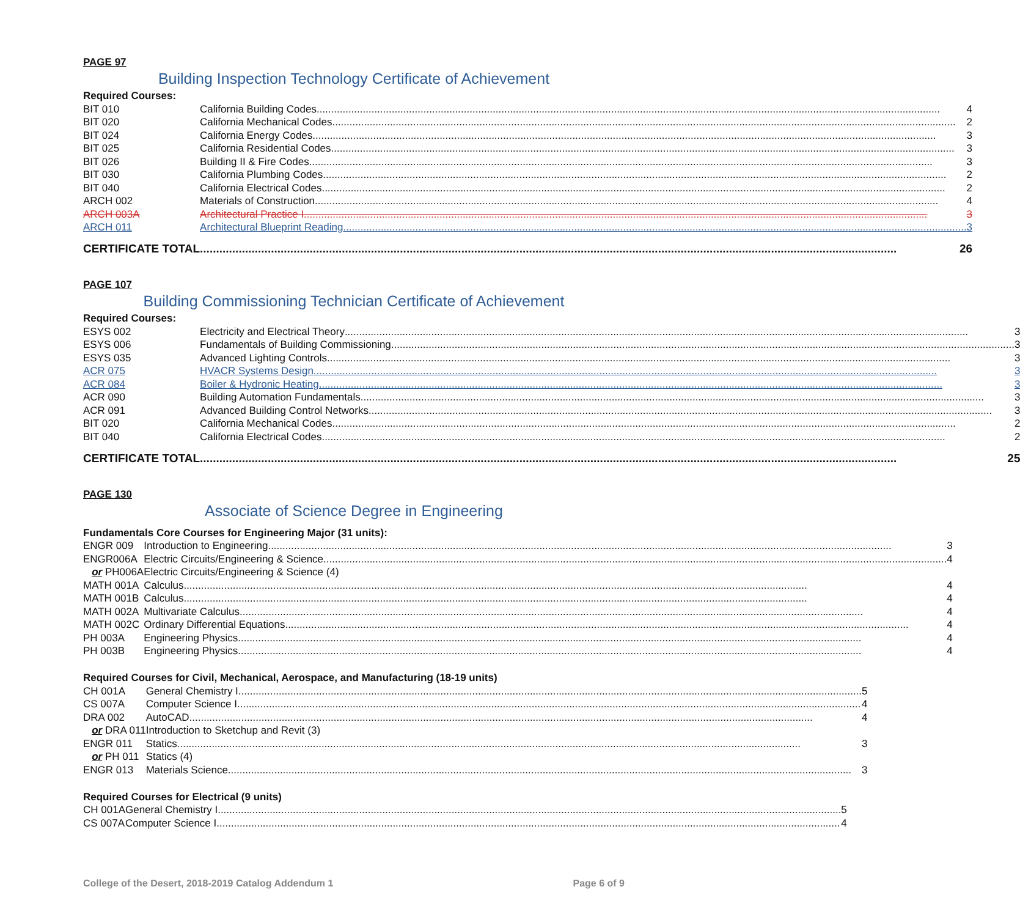PAGE 97
Building Inspection Technology Certificate of Achievement
Required Courses:
| BIT 010 | California Building Codes 4 |
| BIT 020 | California Mechanical Codes 2 |
| BIT 024 | California Energy Codes 3 |
| BIT 025 | California Residential Codes 3 |
| BIT 026 | Building II & Fire Codes 3 |
| BIT 030 | California Plumbing Codes 2 |
| BIT 040 | California Electrical Codes 2 |
| ARCH 002 | Materials of Construction 4 |
| ARCH 003A | Architectural Practice I 3 |
| ARCH 011 | Architectural Blueprint Reading 3 |
| CERTIFICATE TOTAL | 26 |
PAGE 107
Building Commissioning Technician Certificate of Achievement
Required Courses:
| ESYS 002 | Electricity and Electrical Theory 3 |
| ESYS 006 | Fundamentals of Building Commissioning 3 |
| ESYS 035 | Advanced Lighting Controls 3 |
| ACR 075 | HVACR Systems Design 3 |
| ACR 084 | Boiler & Hydronic Heating 3 |
| ACR 090 | Building Automation Fundamentals 3 |
| ACR 091 | Advanced Building Control Networks 3 |
| BIT 020 | California Mechanical Codes 2 |
| BIT 040 | California Electrical Codes 2 |
| CERTIFICATE TOTAL | 25 |
PAGE 130
Associate of Science Degree in Engineering
Fundamentals Core Courses for Engineering Major (31 units):
| ENGR 009 | Introduction to Engineering 3 |
| ENGR006A | Electric Circuits/Engineering & Science 4 |
| or PH006A | Electric Circuits/Engineering & Science (4) |
| MATH 001A | Calculus 4 |
| MATH 001B | Calculus 4 |
| MATH 002A | Multivariate Calculus 4 |
| MATH 002C | Ordinary Differential Equations 4 |
| PH 003A | Engineering Physics 4 |
| PH 003B | Engineering Physics 4 |
Required Courses for Civil, Mechanical, Aerospace, and Manufacturing (18-19 units)
| CH 001A | General Chemistry I 5 |
| CS 007A | Computer Science I 4 |
| DRA 002 | AutoCAD 4 |
| or DRA 011 | Introduction to Sketchup and Revit (3) |
| ENGR 011 | Statics 3 |
| or PH 011 | Statics (4) |
| ENGR 013 | Materials Science 3 |
Required Courses for Electrical (9 units)
| CH 001A | General Chemistry I 5 |
| CS 007A | Computer Science I 4 |
College of the Desert, 2018-2019 Catalog Addendum 1 Page 6 of 9